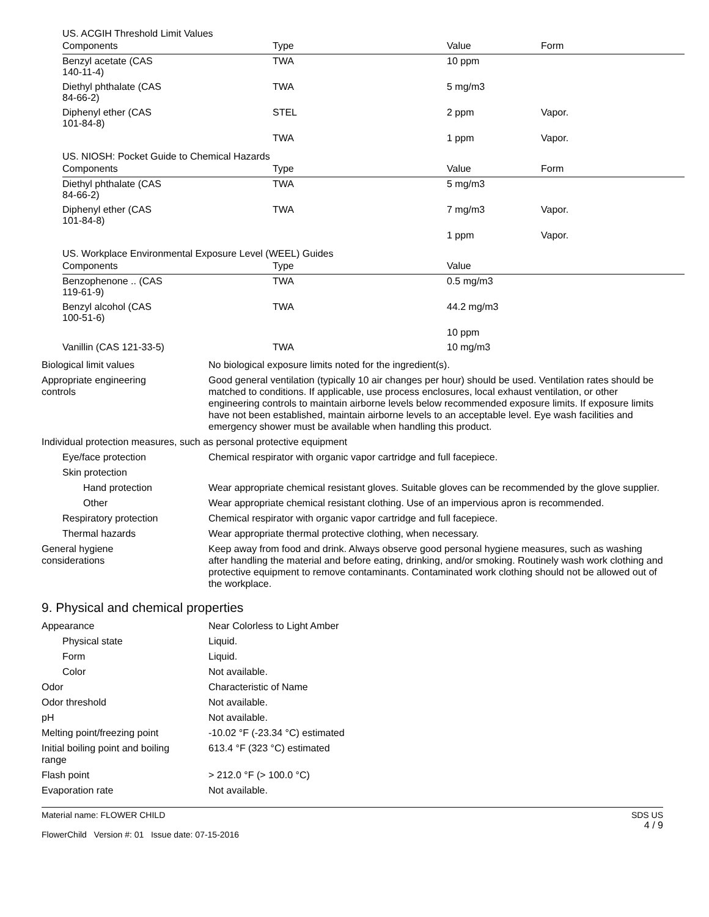US. ACGIH Threshold Limit Values
| Components | Type | Value | Form |
| --- | --- | --- | --- |
| Benzyl acetate (CAS 140-11-4) | TWA | 10 ppm | |
| Diethyl phthalate (CAS 84-66-2) | TWA | 5 mg/m3 | |
| Diphenyl ether (CAS 101-84-8) | STEL | 2 ppm | Vapor. |
| | TWA | 1 ppm | Vapor. |
US. NIOSH: Pocket Guide to Chemical Hazards
| Components | Type | Value | Form |
| --- | --- | --- | --- |
| Diethyl phthalate (CAS 84-66-2) | TWA | 5 mg/m3 | |
| Diphenyl ether (CAS 101-84-8) | TWA | 7 mg/m3 | Vapor. |
| | | 1 ppm | Vapor. |
US. Workplace Environmental Exposure Level (WEEL) Guides
| Components | Type | Value |
| --- | --- | --- |
| Benzophenone .. (CAS 119-61-9) | TWA | 0.5 mg/m3 |
| Benzyl alcohol (CAS 100-51-6) | TWA | 44.2 mg/m3 |
| | | 10 ppm |
| Vanillin (CAS 121-33-5) | TWA | 10 mg/m3 |
Biological limit values No biological exposure limits noted for the ingredient(s).
Appropriate engineering
controls
Good general ventilation (typically 10 air changes per hour) should be used. Ventilation rates should be matched to conditions. If applicable, use process enclosures, local exhaust ventilation, or other engineering controls to maintain airborne levels below recommended exposure limits. If exposure limits have not been established, maintain airborne levels to an acceptable level. Eye wash facilities and emergency shower must be available when handling this product.
Individual protection measures, such as personal protective equipment
Eye/face protection Chemical respirator with organic vapor cartridge and full facepiece.
Skin protection
Hand protection Wear appropriate chemical resistant gloves. Suitable gloves can be recommended by the glove supplier.
Other Wear appropriate chemical resistant clothing. Use of an impervious apron is recommended.
Respiratory protection Chemical respirator with organic vapor cartridge and full facepiece.
Thermal hazards Wear appropriate thermal protective clothing, when necessary.
General hygiene
considerations
Keep away from food and drink. Always observe good personal hygiene measures, such as washing after handling the material and before eating, drinking, and/or smoking. Routinely wash work clothing and protective equipment to remove contaminants. Contaminated work clothing should not be allowed out of the workplace.
9. Physical and chemical properties
Appearance Near Colorless to Light Amber
Physical state Liquid.
Form Liquid.
Color Not available.
Odor Characteristic of Name
Odor threshold Not available.
pH Not available.
Melting point/freezing point -10.02 °F (-23.34 °C) estimated
Initial boiling point and boiling
range
613.4 °F (323 °C) estimated
Flash point > 212.0 °F (> 100.0 °C)
Evaporation rate Not available.
Material name: FLOWER CHILD
FlowerChild Version #: 01 Issue date: 07-15-2016
SDS US
4 / 9